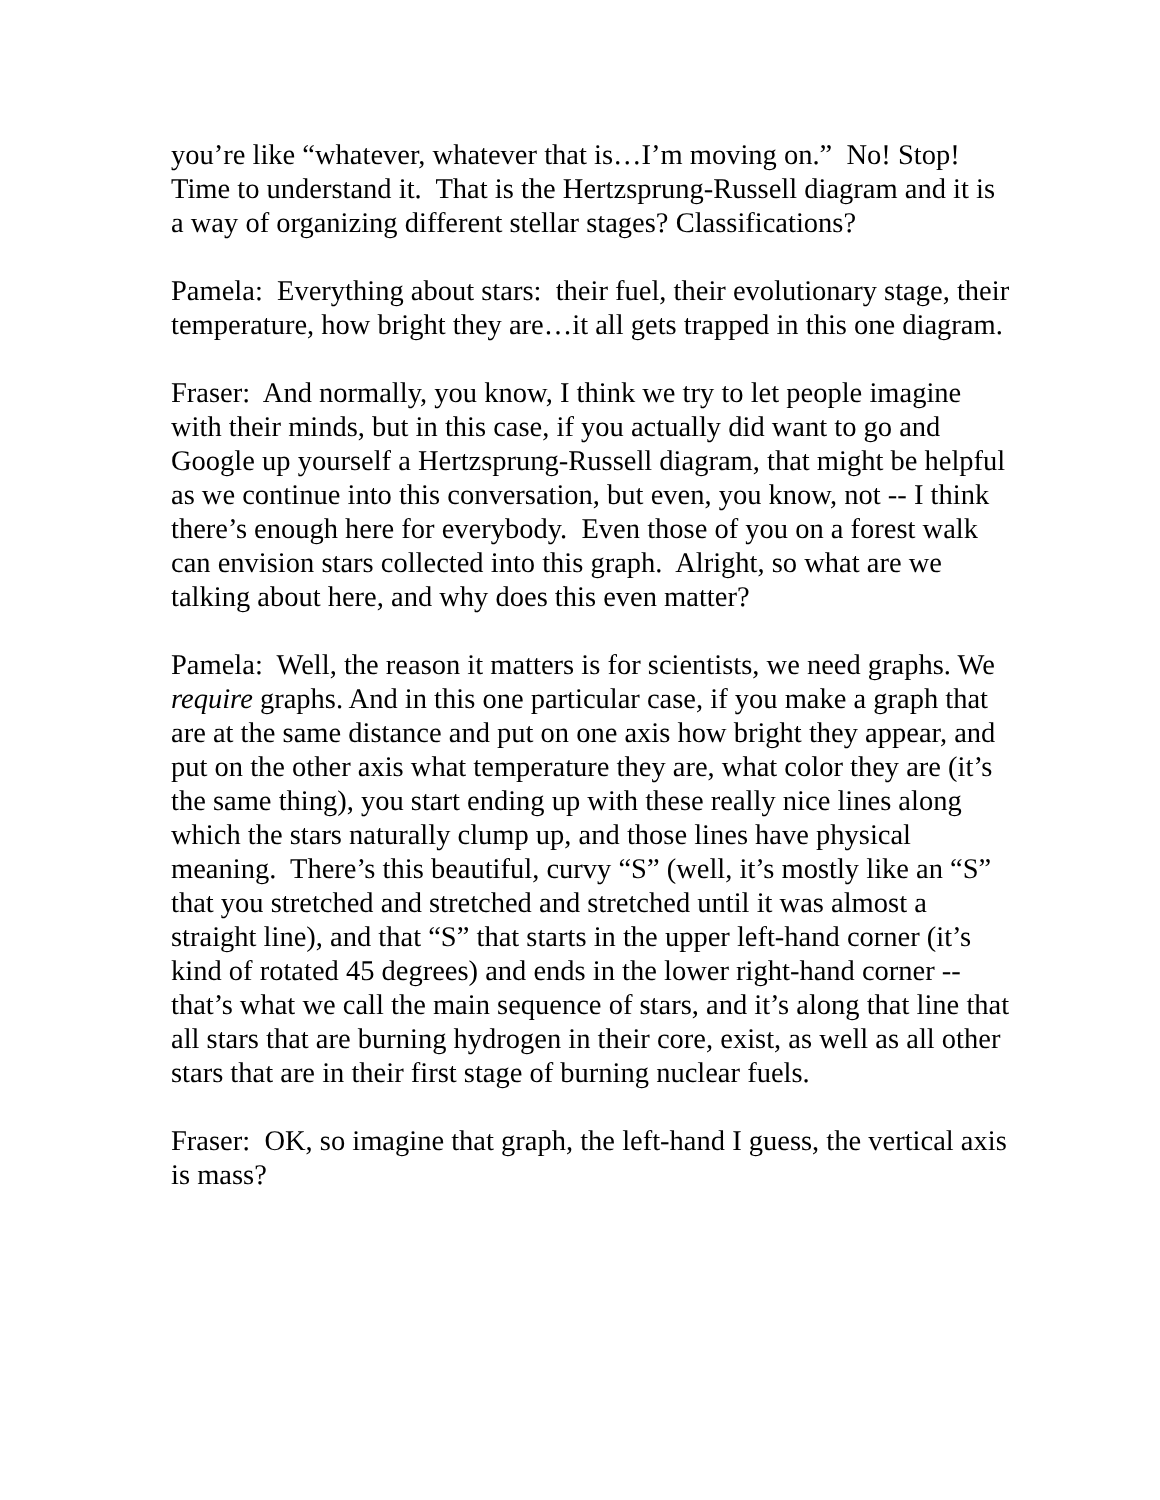you’re like “whatever, whatever that is…I’m moving on.” No! Stop! Time to understand it. That is the Hertzsprung-Russell diagram and it is a way of organizing different stellar stages? Classifications?
Pamela: Everything about stars: their fuel, their evolutionary stage, their temperature, how bright they are…it all gets trapped in this one diagram.
Fraser: And normally, you know, I think we try to let people imagine with their minds, but in this case, if you actually did want to go and Google up yourself a Hertzsprung-Russell diagram, that might be helpful as we continue into this conversation, but even, you know, not -- I think there’s enough here for everybody. Even those of you on a forest walk can envision stars collected into this graph. Alright, so what are we talking about here, and why does this even matter?
Pamela: Well, the reason it matters is for scientists, we need graphs. We require graphs. And in this one particular case, if you make a graph that are at the same distance and put on one axis how bright they appear, and put on the other axis what temperature they are, what color they are (it’s the same thing), you start ending up with these really nice lines along which the stars naturally clump up, and those lines have physical meaning. There’s this beautiful, curvy “S” (well, it’s mostly like an “S” that you stretched and stretched and stretched until it was almost a straight line), and that “S” that starts in the upper left-hand corner (it’s kind of rotated 45 degrees) and ends in the lower right-hand corner -- that’s what we call the main sequence of stars, and it’s along that line that all stars that are burning hydrogen in their core, exist, as well as all other stars that are in their first stage of burning nuclear fuels.
Fraser: OK, so imagine that graph, the left-hand I guess, the vertical axis is mass?